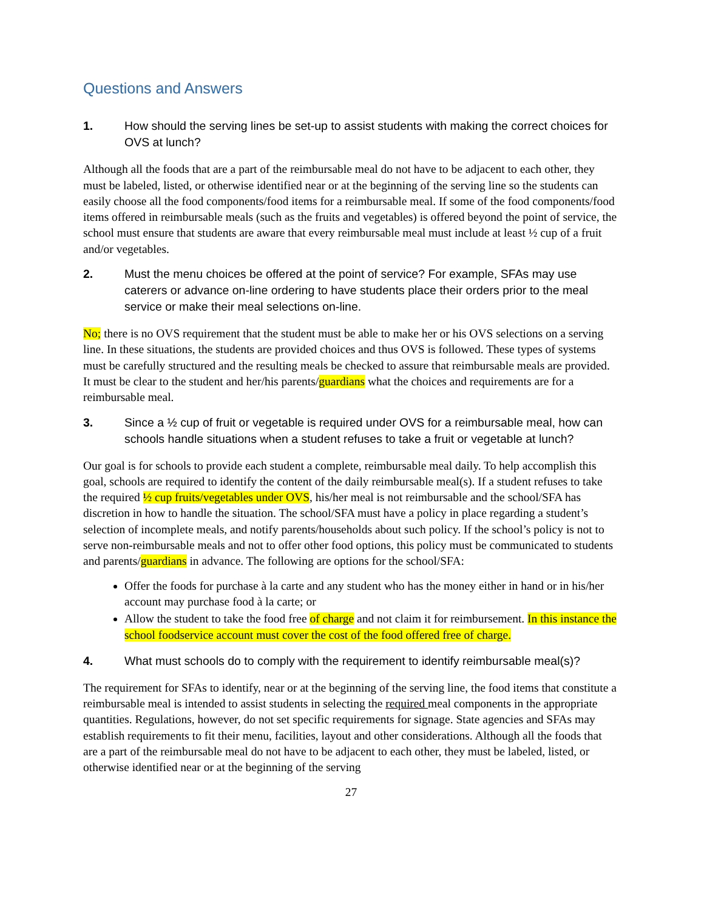Questions and Answers
1. How should the serving lines be set-up to assist students with making the correct choices for OVS at lunch?
Although all the foods that are a part of the reimbursable meal do not have to be adjacent to each other, they must be labeled, listed, or otherwise identified near or at the beginning of the serving line so the students can easily choose all the food components/food items for a reimbursable meal. If some of the food components/food items offered in reimbursable meals (such as the fruits and vegetables) is offered beyond the point of service, the school must ensure that students are aware that every reimbursable meal must include at least ½ cup of a fruit and/or vegetables.
2. Must the menu choices be offered at the point of service? For example, SFAs may use caterers or advance on-line ordering to have students place their orders prior to the meal service or make their meal selections on-line.
No; there is no OVS requirement that the student must be able to make her or his OVS selections on a serving line. In these situations, the students are provided choices and thus OVS is followed. These types of systems must be carefully structured and the resulting meals be checked to assure that reimbursable meals are provided. It must be clear to the student and her/his parents/guardians what the choices and requirements are for a reimbursable meal.
3. Since a ½ cup of fruit or vegetable is required under OVS for a reimbursable meal, how can schools handle situations when a student refuses to take a fruit or vegetable at lunch?
Our goal is for schools to provide each student a complete, reimbursable meal daily. To help accomplish this goal, schools are required to identify the content of the daily reimbursable meal(s). If a student refuses to take the required ½ cup fruits/vegetables under OVS, his/her meal is not reimbursable and the school/SFA has discretion in how to handle the situation. The school/SFA must have a policy in place regarding a student’s selection of incomplete meals, and notify parents/households about such policy. If the school’s policy is not to serve non-reimbursable meals and not to offer other food options, this policy must be communicated to students and parents/guardians in advance. The following are options for the school/SFA:
Offer the foods for purchase à la carte and any student who has the money either in hand or in his/her account may purchase food à la carte; or
Allow the student to take the food free of charge and not claim it for reimbursement. In this instance the school foodservice account must cover the cost of the food offered free of charge.
4. What must schools do to comply with the requirement to identify reimbursable meal(s)?
The requirement for SFAs to identify, near or at the beginning of the serving line, the food items that constitute a reimbursable meal is intended to assist students in selecting the required meal components in the appropriate quantities. Regulations, however, do not set specific requirements for signage. State agencies and SFAs may establish requirements to fit their menu, facilities, layout and other considerations. Although all the foods that are a part of the reimbursable meal do not have to be adjacent to each other, they must be labeled, listed, or otherwise identified near or at the beginning of the serving
27